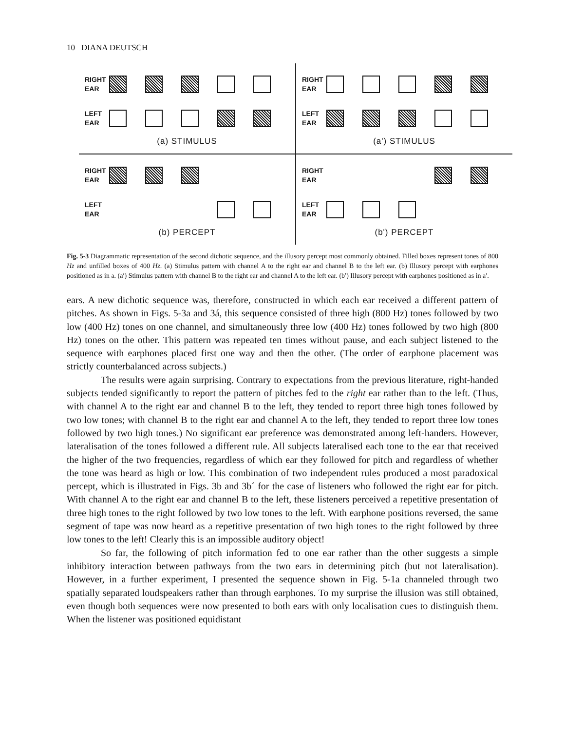10 DIANA DEUTSCH
RIGHT EAR
LEFT EAR
(a) STIMULUS
RIGHT EAR
LEFT EAR
(a') STIMULUS
RIGHT EAR
LEFT EAR
(b) PERCEPT
RIGHT EAR
LEFT EAR
(b') PERCEPT
Fig. 5-3 Diagrammatic representation of the second dichotic sequence, and the illusory percept most commonly obtained. Filled boxes represent tones of 800 Hz and unfilled boxes of 400 Hz. (a) Stimulus pattern with channel A to the right ear and channel B to the left ear. (b) Illusory percept with earphones positioned as in a. (a′) Stimulus pattern with channel B to the right ear and channel A to the left ear. (b′) Illusory percept with earphones positioned as in a′.
ears. A new dichotic sequence was, therefore, constructed in which each ear received a different pattern of pitches. As shown in Figs. 5-3a and 3á, this sequence consisted of three high (800 Hz) tones followed by two low (400 Hz) tones on one channel, and simultaneously three low (400 Hz) tones followed by two high (800 Hz) tones on the other. This pattern was repeated ten times without pause, and each subject listened to the sequence with earphones placed first one way and then the other. (The order of earphone placement was strictly counterbalanced across subjects.)
The results were again surprising. Contrary to expectations from the previous literature, right-handed subjects tended significantly to report the pattern of pitches fed to the right ear rather than to the left. (Thus, with channel A to the right ear and channel B to the left, they tended to report three high tones followed by two low tones; with channel B to the right ear and channel A to the left, they tended to report three low tones followed by two high tones.) No significant ear preference was demonstrated among left-handers. However, lateralisation of the tones followed a different rule. All subjects lateralised each tone to the ear that received the higher of the two frequencies, regardless of which ear they followed for pitch and regardless of whether the tone was heard as high or low. This combination of two independent rules produced a most paradoxical percept, which is illustrated in Figs. 3b and 3b´ for the case of listeners who followed the right ear for pitch. With channel A to the right ear and channel B to the left, these listeners perceived a repetitive presentation of three high tones to the right followed by two low tones to the left. With earphone positions reversed, the same segment of tape was now heard as a repetitive presentation of two high tones to the right followed by three low tones to the left! Clearly this is an impossible auditory object!
So far, the following of pitch information fed to one ear rather than the other suggests a simple inhibitory interaction between pathways from the two ears in determining pitch (but not lateralisation). However, in a further experiment, I presented the sequence shown in Fig. 5-1a channeled through two spatially separated loudspeakers rather than through earphones. To my surprise the illusion was still obtained, even though both sequences were now presented to both ears with only localisation cues to distinguish them. When the listener was positioned equidistant